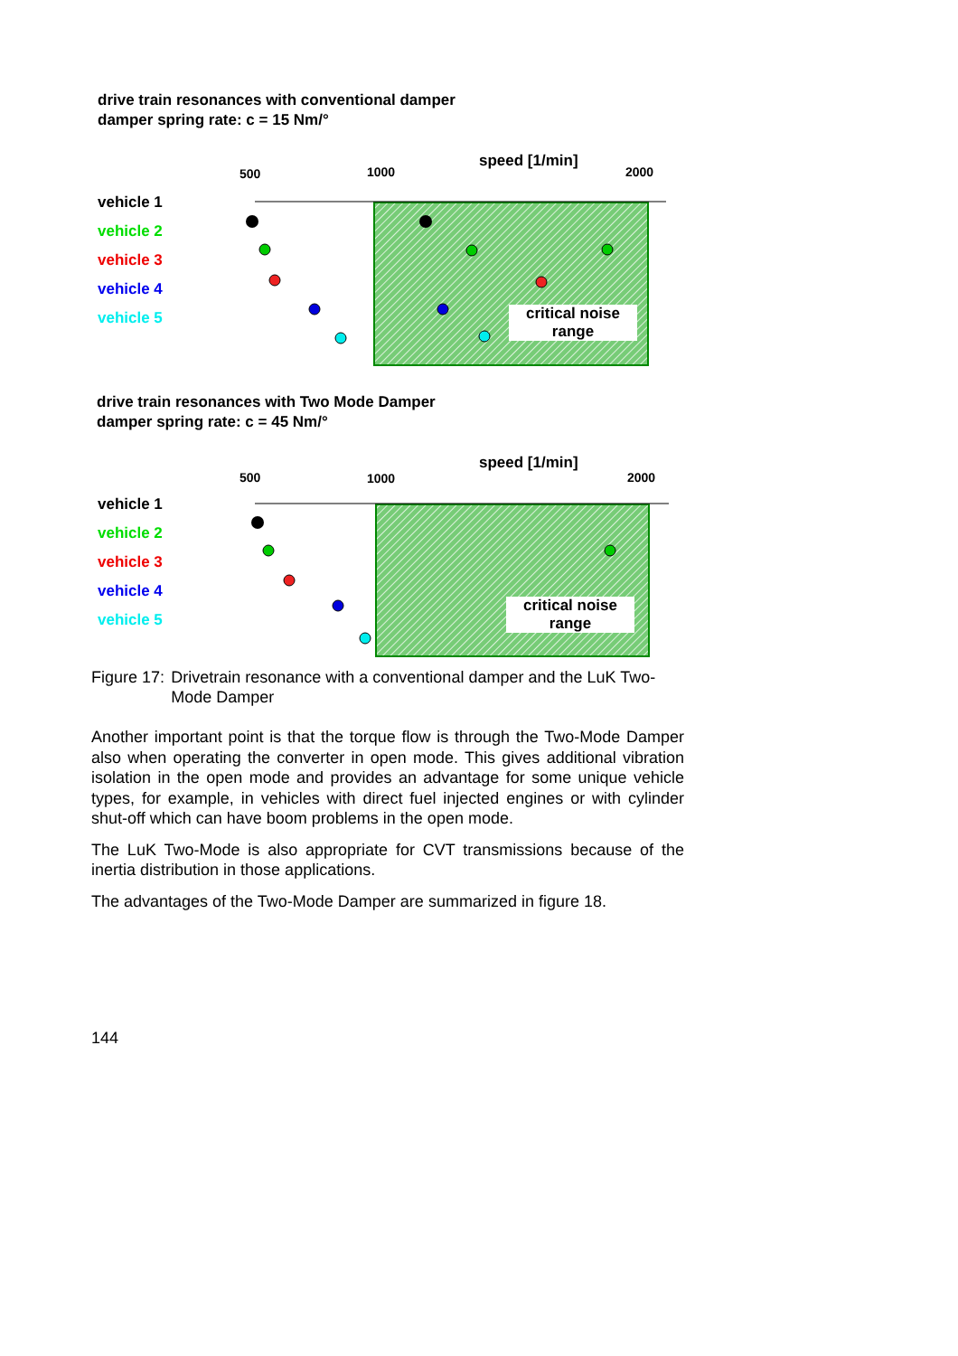drive train resonances with conventional damper
damper spring rate: c = 15 Nm/°
vehicle 1
vehicle 2
vehicle 3
vehicle 4
vehicle 5
500 1000
speed [1/min]
2000
critical noise range
drive train resonances with Two Mode Damper
damper spring rate: c = 45 Nm/°
vehicle 1
vehicle 2
vehicle 3
vehicle 4
vehicle 5
500 1000
speed [1/min]
2000
critical noise range
Figure 17: Drivetrain resonance with a conventional damper and the LuK Two-Mode Damper
Another important point is that the torque flow is through the Two-Mode Damper also when operating the converter in open mode. This gives additional vibration isolation in the open mode and provides an advantage for some unique vehicle types, for example, in vehicles with direct fuel injected engines or with cylinder shut-off which can have boom problems in the open mode.
The LuK Two-Mode is also appropriate for CVT transmissions because of the inertia distribution in those applications.
The advantages of the Two-Mode Damper are summarized in figure 18.
144